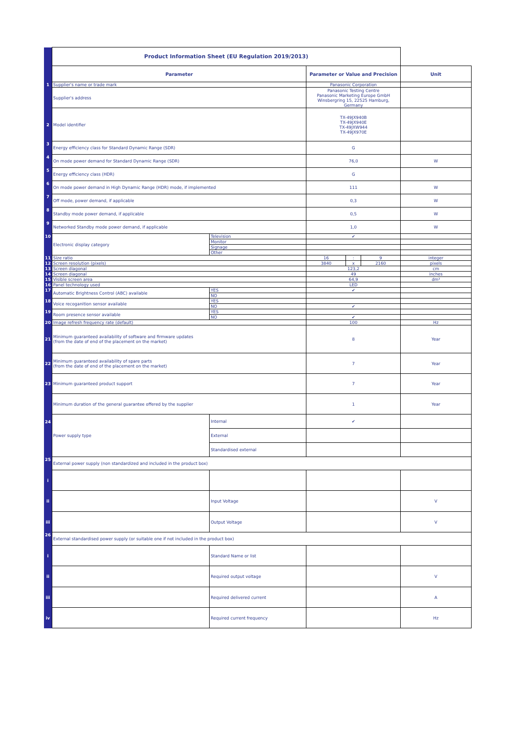| | Product Information Sheet (EU Regulation 2019/2013) | | | | | |
| | Parameter | | Parameter or Value and Precision | | | Unit |
| 1 | Supplier's name or trade mark | | Panasonic Corporation | | | |
| | Supplier's address | | Panasonic Testing Centre Panasonic Marketing Europe GmbH Winsbergring 15, 22525 Hamburg, Germany | | | |
| 2 | Model identifier | | TX-49JX940B TX-49JX940E TX-49JXW944 TX-49JX970E | | | |
| 3 | Energy efficiency class for Standard Dynamic Range (SDR) | | G | | | |
| 4 | On mode power demand for Standard Dynamic Range (SDR) | | 76,0 | | | W |
| 5 | Energy efficiency class (HDR) | | G | | | |
| 6 | On mode power demand in High Dynamic Range (HDR) mode, if implemented | | 111 | | | W |
| 7 | Off mode, power demand, if applicable | | 0,3 | | | W |
| 8 | Standby mode power demand, if applicable | | 0,5 | | | W |
| 9 | Networked Standby mode power demand, if applicable | | 1,0 | | | W |
| 10 | Electronic display category | Television | ✔ | | | |
| | | Monitor | | | | |
| | | Signage | | | | |
| | | Other | | | | |
| 11 | Size ratio | | 16 | : | 9 | integer |
| 12 | Screen resolution (pixels) | | 3840 | x | 2160 | pixels |
| 13 | Screen diagonal | | 123,2 | | | cm |
| 14 | Screen diagonal | | 49 | | | inches |
| 15 | Visible screen area | | 64,9 | | | dm² |
| 16 | Panel technology used | | LED | | | |
| 17 | Automatic Brightness Control (ABC) available | YES | ✔ | | | |
| | | NO | | | | |
| 18 | Voice recoganition sensor available | YES | | | | |
| | | NO | ✔ | | | |
| 19 | Room presence sensor available | YES | | | | |
| | | NO | ✔ | | | |
| 20 | Image refresh frequency rate (default) | | 100 | | | Hz |
| 21 | Minimum guaranteed availability of software and firmware updates (from the date of end of the placement on the market) | | 8 | | | Year |
| 22 | Minimum guaranteed availability of spare parts (from the date of end of the placement on the market) | | 7 | | | Year |
| 23 | Minimum guaranteed product support | | 7 | | | Year |
| | Minimum duration of the general guarantee offered by the supplier | | 1 | | | Year |
| 24 | Power supply type | Internal | ✔ | | | |
| | | External | | | | |
| | | Standardised external | | | | |
| 25 | External power supply (non standardized and included in the product box) | | | | | |
| i | | | | | | |
| ii | | Input Voltage | | | | V |
| iii | | Output Voltage | | | | V |
| 26 | External standardised power supply (or suitable one if not included in the product box) | | | | | |
| i | | Standard Name or list | | | | |
| ii | | Required output voltage | | | | V |
| iii | | Required delivered current | | | | A |
| iv | | Required current frequency | | | | Hz |